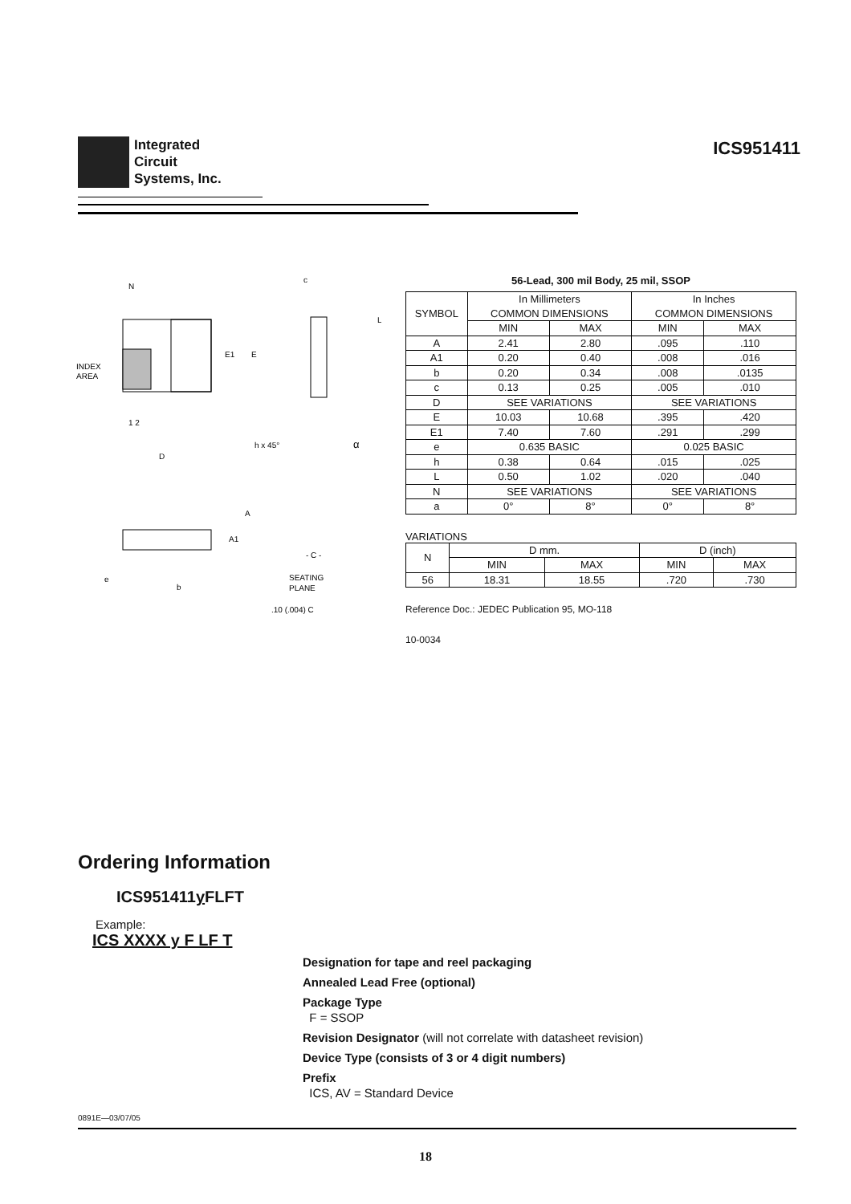Integrated
Circuit
Systems, Inc.
ICS951411
N
INDEX
AREA
E1
E
1 2
D
h x 45°
α
c
L
A
A1
- C -
e
b
SEATING
PLANE
.10 (.004) C
56-Lead, 300 mil Body, 25 mil, SSOP
| SYMBOL | In Millimeters COMMON DIMENSIONS | | In Inches COMMON DIMENSIONS | |
| | MIN | MAX | MIN | MAX |
| A | 2.41 | 2.80 | .095 | .110 |
| A1 | 0.20 | 0.40 | .008 | .016 |
| b | 0.20 | 0.34 | .008 | .0135 |
| c | 0.13 | 0.25 | .005 | .010 |
| D | SEE VARIATIONS | | SEE VARIATIONS | |
| E | 10.03 | 10.68 | .395 | .420 |
| E1 | 7.40 | 7.60 | .291 | .299 |
| e | 0.635 BASIC | | 0.025 BASIC | |
| h | 0.38 | 0.64 | .015 | .025 |
| L | 0.50 | 1.02 | .020 | .040 |
| N | SEE VARIATIONS | | SEE VARIATIONS | |
| a | 0° | 8° | 0° | 8° |
VARIATIONS
| N | D mm. | | D (inch) | |
| | MIN | MAX | MIN | MAX |
| 56 | 18.31 | 18.55 | .720 | .730 |
Reference Doc.: JEDEC Publication 95, MO-118
10-0034
Ordering Information
ICS951411y FLFT
Example:
ICS XXXX y F LF T
Designation for tape and reel packaging
Annealed Lead Free (optional)
Package Type
F = SSOP
Revision Designator (will not correlate with datasheet revision)
Device Type (consists of 3 or 4 digit numbers)
Prefix
ICS, AV = Standard Device
0891E—03/07/05
18